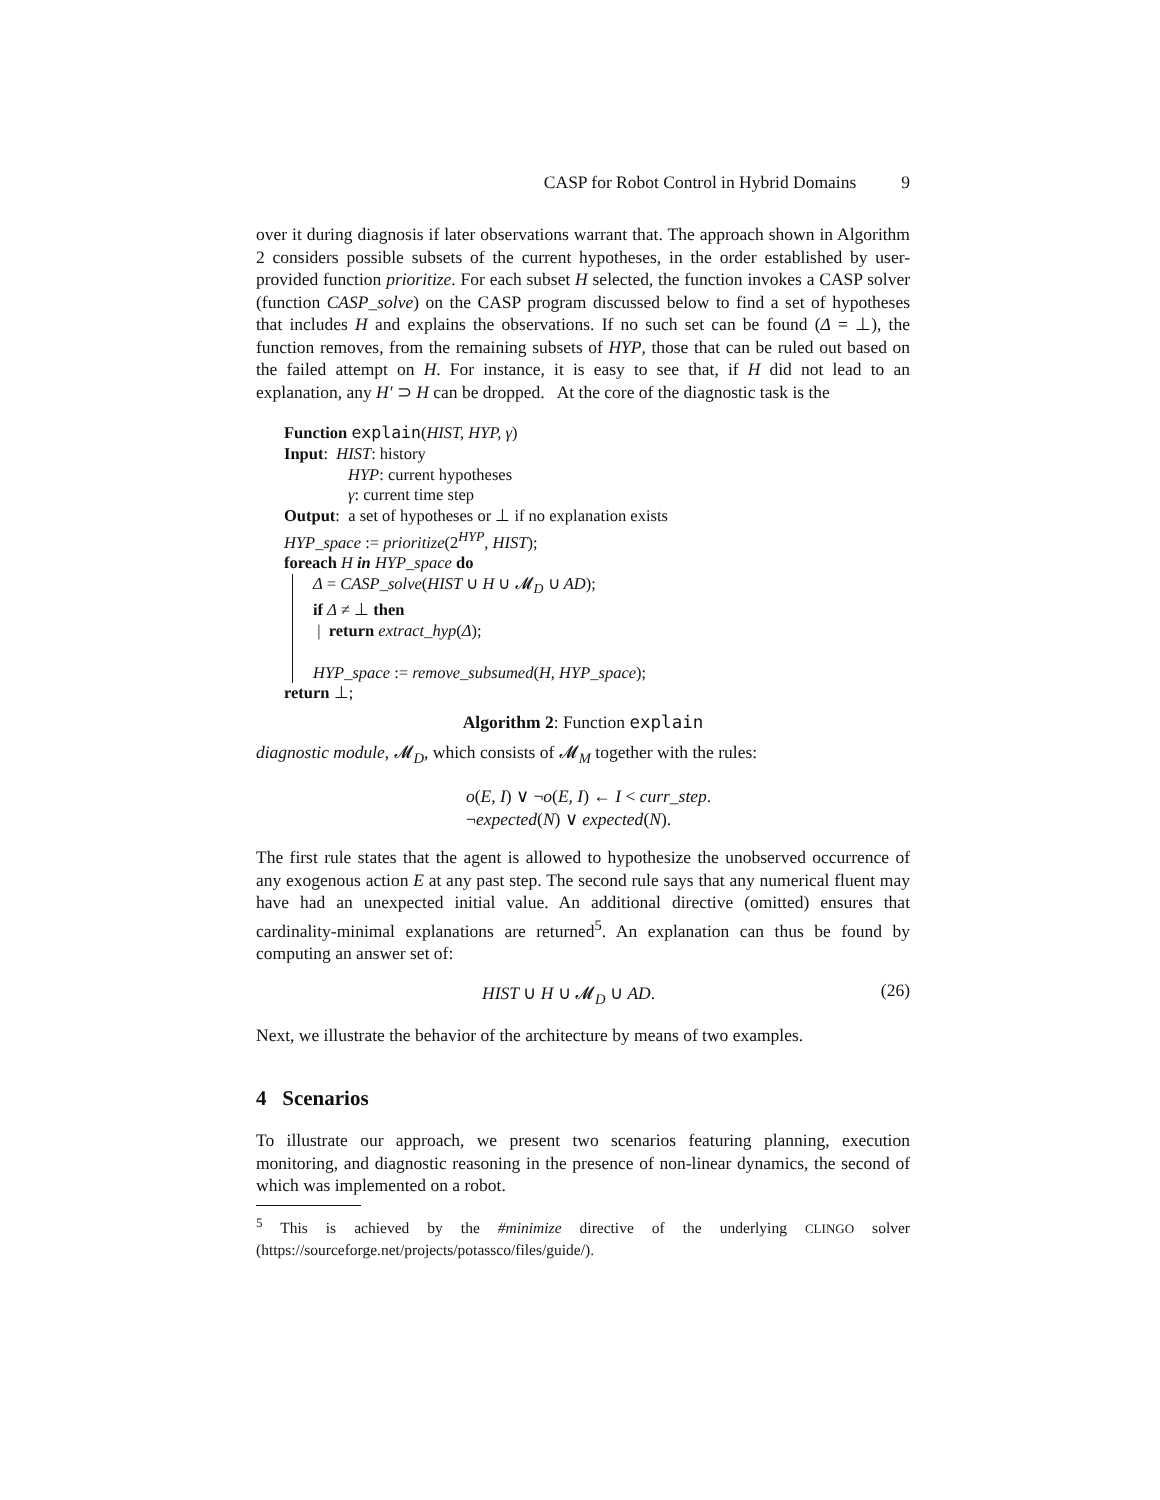CASP for Robot Control in Hybrid Domains 9
over it during diagnosis if later observations warrant that. The approach shown in Algorithm 2 considers possible subsets of the current hypotheses, in the order established by user-provided function prioritize. For each subset H selected, the function invokes a CASP solver (function CASP_solve) on the CASP program discussed below to find a set of hypotheses that includes H and explains the observations. If no such set can be found (Δ = ⊥), the function removes, from the remaining subsets of HYP, those that can be ruled out based on the failed attempt on H. For instance, it is easy to see that, if H did not lead to an explanation, any H′ ⊃ H can be dropped. At the core of the diagnostic task is the
Function explain(HIST, HYP, γ)
Input: HIST: history
HYP: current hypotheses
γ: current time step
Output: a set of hypotheses or ⊥ if no explanation exists
HYP_space := prioritize(2<sup>HYP</sup>, HIST);
foreach H in HYP_space do
Δ = CASP_solve(HIST ∪ H ∪ 𝓜<sub>D</sub> ∪ AD);
if Δ ≠ ⊥ then
| return extract_hyp(Δ);
HYP_space := remove_subsumed(H, HYP_space);
return ⊥;
Algorithm 2: Function explain
diagnostic module, 𝓜<sub>D</sub>, which consists of 𝓜<sub>M</sub> together with the rules:
o(E, I) ∨ ¬o(E, I) ← I < curr_step.
¬expected(N) ∨ expected(N).
The first rule states that the agent is allowed to hypothesize the unobserved occurrence of any exogenous action E at any past step. The second rule says that any numerical fluent may have had an unexpected initial value. An additional directive (omitted) ensures that cardinality-minimal explanations are returned<sup>5</sup>. An explanation can thus be found by computing an answer set of:
HIST ∪ H ∪ 𝓜<sub>D</sub> ∪ AD. (26)
Next, we illustrate the behavior of the architecture by means of two examples.
4 Scenarios
To illustrate our approach, we present two scenarios featuring planning, execution monitoring, and diagnostic reasoning in the presence of non-linear dynamics, the second of which was implemented on a robot.
<sup>5</sup> This is achieved by the #minimize directive of the underlying CLINGO solver (https://sourceforge.net/projects/potassco/files/guide/).